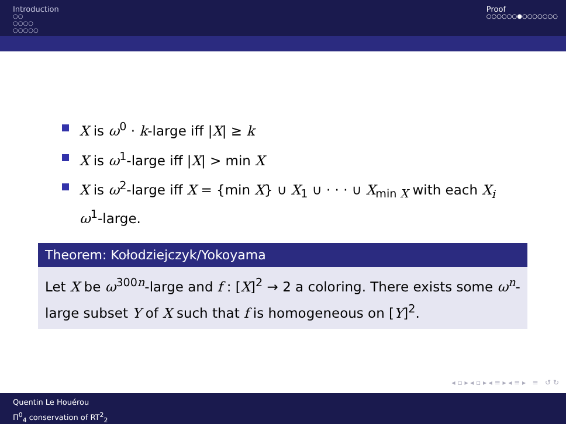Introduction
○○
○○○○
○○○○○
Proof
○○○○○○●○○○○○○○
X is ω<sup>0</sup> · k-large iff |X| ≥ k
X is ω<sup>1</sup>-large iff |X| > min X
X is ω<sup>2</sup>-large iff X = {min X} ∪ X<sub>1</sub> ∪ · · · ∪ X<sub>min X</sub> with each X<sub>i</sub> ω<sup>1</sup>-large.
Theorem: Kołodziejczyk/Yokoyama
Let X be ω<sup>300n</sup>-large and f : [X]<sup>2</sup> → 2 a coloring. There exists some ω<sup>n</sup>-large subset Y of X such that f is homogeneous on [Y]<sup>2</sup>.
◂ ▫ ▸ ◂ ▫ ▸ ◂ ≡ ▸ ◂ ≡ ▸ ≡ ↺ ↻
Quentin Le Houérou
Π<sup>0</sup><sub>4</sub> conservation of RT<sup>2</sup><sub>2</sub>